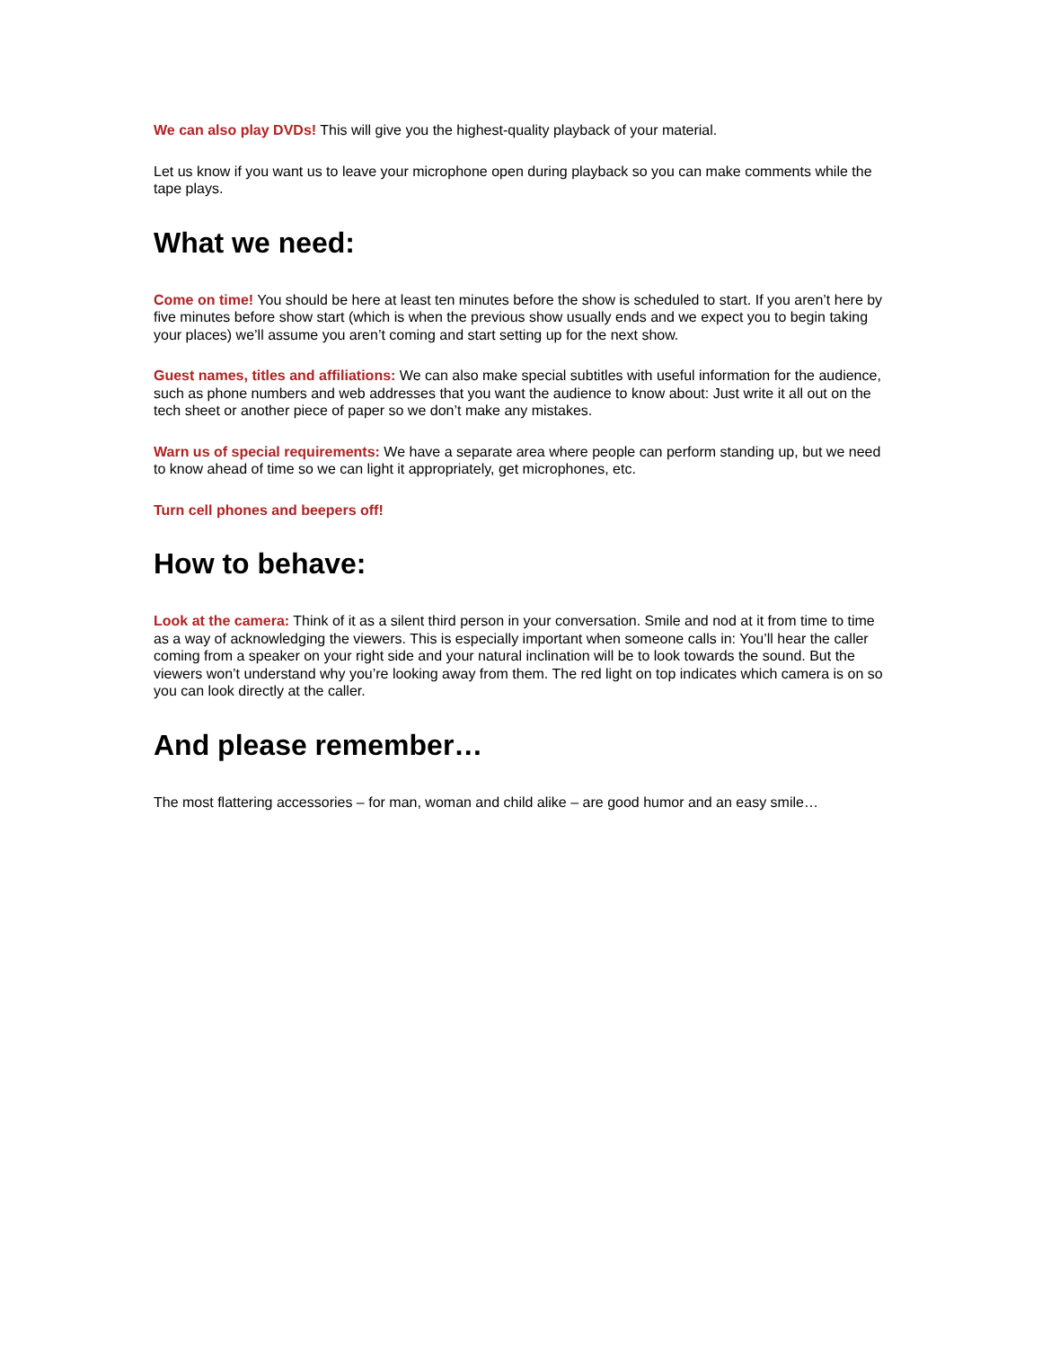We can also play DVDs! This will give you the highest-quality playback of your material.
Let us know if you want us to leave your microphone open during playback so you can make comments while the tape plays.
What we need:
Come on time! You should be here at least ten minutes before the show is scheduled to start. If you aren’t here by five minutes before show start (which is when the previous show usually ends and we expect you to begin taking your places) we’ll assume you aren’t coming and start setting up for the next show.
Guest names, titles and affiliations: We can also make special subtitles with useful information for the audience, such as phone numbers and web addresses that you want the audience to know about: Just write it all out on the tech sheet or another piece of paper so we don’t make any mistakes.
Warn us of special requirements: We have a separate area where people can perform standing up, but we need to know ahead of time so we can light it appropriately, get microphones, etc.
Turn cell phones and beepers off!
How to behave:
Look at the camera: Think of it as a silent third person in your conversation. Smile and nod at it from time to time as a way of acknowledging the viewers. This is especially important when someone calls in: You’ll hear the caller coming from a speaker on your right side and your natural inclination will be to look towards the sound. But the viewers won’t understand why you’re looking away from them. The red light on top indicates which camera is on so you can look directly at the caller.
And please remember…
The most flattering accessories – for man, woman and child alike – are good humor and an easy smile…